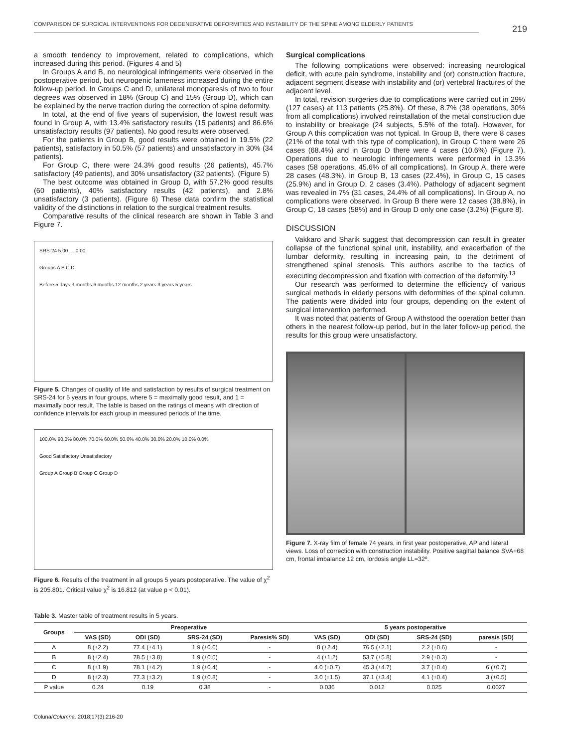COMPARISON OF SURGICAL INTERVENTIONS FOR DEGENERATIVE DEFORMITIES AND INSTABILITY OF THE SPINE AMONG ELDERLY PATIENTS
219
a smooth tendency to improvement, related to complications, which increased during this period. (Figures 4 and 5)
In Groups A and B, no neurological infringements were observed in the postoperative period, but neurogenic lameness increased during the entire follow-up period. In Groups C and D, unilateral monoparesis of two to four degrees was observed in 18% (Group C) and 15% (Group D), which can be explained by the nerve traction during the correction of spine deformity.
In total, at the end of five years of supervision, the lowest result was found in Group A, with 13.4% satisfactory results (15 patients) and 86.6% unsatisfactory results (97 patients). No good results were observed.
For the patients in Group B, good results were obtained in 19.5% (22 patients), satisfactory in 50.5% (57 patients) and unsatisfactory in 30% (34 patients).
For Group C, there were 24.3% good results (26 patients), 45.7% satisfactory (49 patients), and 30% unsatisfactory (32 patients). (Figure 5)
The best outcome was obtained in Group D, with 57.2% good results (60 patients), 40% satisfactory results (42 patients), and 2.8% unsatisfactory (3 patients). (Figure 6) These data confirm the statistical validity of the distinctions in relation to the surgical treatment results.
Comparative results of the clinical research are shown in Table 3 and Figure 7.
SRS-24 5.00 … 0.00
Groups A B C D
Before 5 days 3 months 6 months 12 months 2 years 3 years 5 years
Figure 5. Changes of quality of life and satisfaction by results of surgical treatment on SRS-24 for 5 years in four groups, where 5 = maximally good result, and 1 = maximally poor result. The table is based on the ratings of means with direction of confidence intervals for each group in measured periods of the time.
100.0% 90.0% 80.0% 70.0% 60.0% 50.0% 40.0% 30.0% 20.0% 10.0% 0.0%
Good Satisfactory Unsatisfactory
Group A Group B Group C Group D
Figure 6. Results of the treatment in all groups 5 years postoperative. The value of χ<sup>2</sup> is 205.801. Critical value χ<sup>2</sup> is 16.812 (at value p < 0.01).
Surgical complications
The following complications were observed: increasing neurological deficit, with acute pain syndrome, instability and (or) construction fracture, adjacent segment disease with instability and (or) vertebral fractures of the adjacent level.
In total, revision surgeries due to complications were carried out in 29% (127 cases) at 113 patients (25.8%). Of these, 8.7% (38 operations, 30% from all complications) involved reinstallation of the metal construction due to instability or breakage (24 subjects, 5.5% of the total). However, for Group A this complication was not typical. In Group B, there were 8 cases (21% of the total with this type of complication), in Group C there were 26 cases (68.4%) and in Group D there were 4 cases (10.6%) (Figure 7). Operations due to neurologic infringements were performed in 13.3% cases (58 operations, 45.6% of all complications). In Group A, there were 28 cases (48.3%), in Group B, 13 cases (22.4%), in Group C, 15 cases (25.9%) and in Group D, 2 cases (3.4%). Pathology of adjacent segment was revealed in 7% (31 cases, 24.4% of all complications). In Group A, no complications were observed. In Group B there were 12 cases (38.8%), in Group C, 18 cases (58%) and in Group D only one case (3.2%) (Figure 8).
DISCUSSION
Vakkaro and Sharik suggest that decompression can result in greater collapse of the functional spinal unit, instability, and exacerbation of the lumbar deformity, resulting in increasing pain, to the detriment of strengthened spinal stenosis. This authors ascribe to the tactics of executing decompression and fixation with correction of the deformity.<sup>13</sup>
Our research was performed to determine the efficiency of various surgical methods in elderly persons with deformities of the spinal column. The patients were divided into four groups, depending on the extent of surgical intervention performed.
It was noted that patients of Group A withstood the operation better than others in the nearest follow-up period, but in the later follow-up period, the results for this group were unsatisfactory.
Figure 7. X-ray film of female 74 years, in first year postoperative, AP and lateral views. Loss of correction with construction instability. Positive sagittal balance SVA+68 cm, frontal imbalance 12 cm, lordosis angle LL=32º.
Table 3. Master table of treatment results in 5 years.
| Groups | Preoperative | | | | 5 years postoperative | | | |
| --- | --- | --- | --- | --- | --- | --- | --- | --- |
| | VAS (SD) | ODI (SD) | SRS-24 (SD) | Paresis% SD) | VAS (SD) | ODI (SD) | SRS-24 (SD) | paresis (SD) |
| A | 8 (±2.2) | 77.4 (±4.1) | 1.9 (±0.6) | - | 8 (±2.4) | 76.5 (±2.1) | 2.2 (±0.6) | - |
| B | 8 (±2.4) | 78.5 (±3.8) | 1.9 (±0.5) | - | 4 (±1.2) | 53.7 (±5.8) | 2.9 (±0.3) | - |
| C | 8 (±1.9) | 78.1 (±4.2) | 1.9 (±0.4) | - | 4.0 (±0.7) | 45.3 (±4.7) | 3.7 (±0.4) | 6 (±0.7) |
| D | 8 (±2.3) | 77.3 (±3.2) | 1.9 (±0.8) | - | 3.0 (±1.5) | 37.1 (±3.4) | 4.1 (±0.4) | 3 (±0.5) |
| P value | 0.24 | 0.19 | 0.38 | - | 0.036 | 0.012 | 0.025 | 0.0027 |
Coluna/Columna. 2018;17(3):216-20